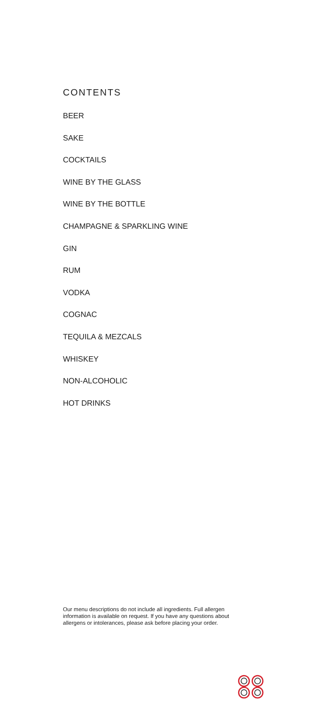CONTENTS
BEER
SAKE
COCKTAILS
WINE BY THE GLASS
WINE BY THE BOTTLE
CHAMPAGNE & SPARKLING WINE
GIN
RUM
VODKA
COGNAC
TEQUILA & MEZCALS
WHISKEY
NON-ALCOHOLIC
HOT DRINKS
Our menu descriptions do not include all ingredients. Full allergen information is available on request. If you have any questions about allergens or intolerances, please ask before placing your order.